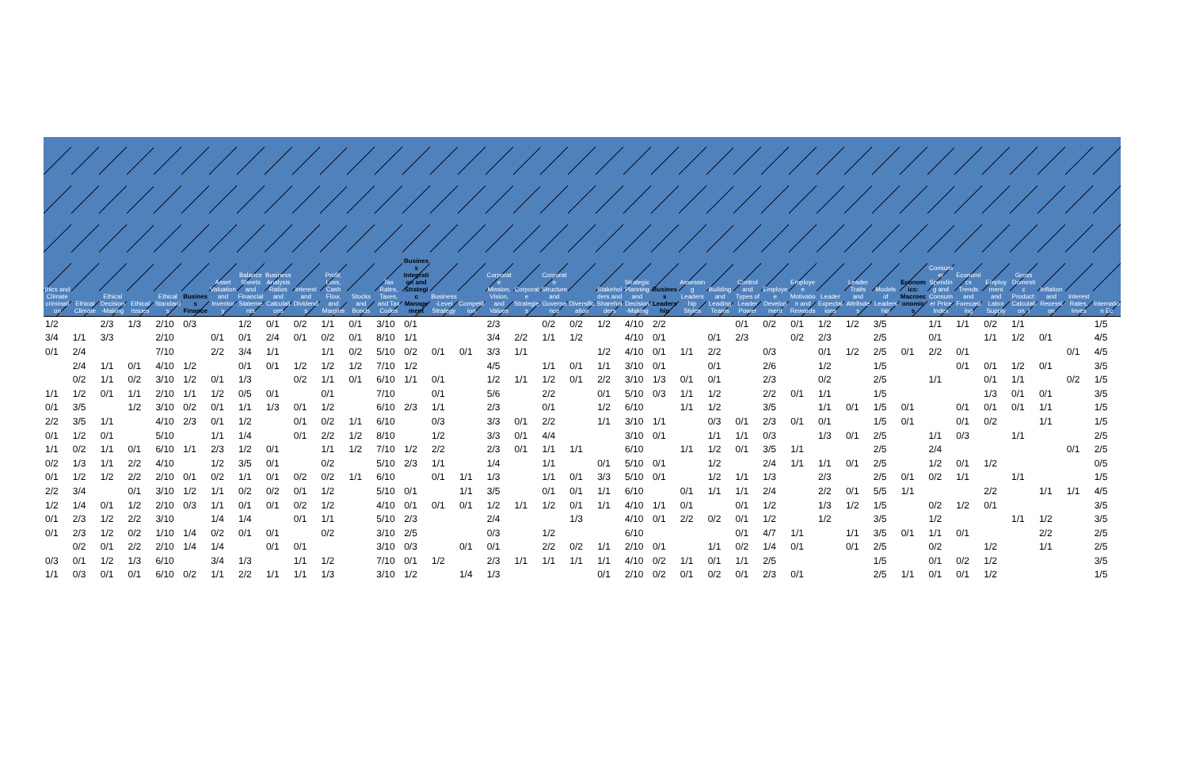| thics and Climate crimination | Ethical Climate | Ethical Decision-Making | Ethical Issues | Ethical Standards | Business Finance | Asset Valuation and Inventory | Balance Sheets and Financial Statements | Business Analysis Ratios and Calculations | Interest and Dividends | Profit, Loss, Cash Flow, and Margins | Stocks and Bonds | Tax Rates, Taxes, and Tax Codes | Business Integration and Strategic Management | Business-Level Strategy | Competition | Corporate Mission, Vision, and Values | Corporate Strategies | Corporate Structure and Governance | Diversification | Stakeholders and Shareholders | Strategic Planning and Decision-Making | Business Leadership | Assessing Leadership Styles | Building and Leading Teams | Control and Types of Leader Power | Employee Development | Employee Motivation and Rewards | Leader Expectations | Leader Traits and Attributes | Models of Leadership | Economics: Macroeconomics | Consumer Spending and Consumer Price Index | Economics Trends and Forecasting | Employment and Labor Supply | Gross Domestic Product: Calculation, I | Inflation and Recession | Interest Rates, Inves | Internation Ec |
| --- | --- | --- | --- | --- | --- | --- | --- | --- | --- | --- | --- | --- | --- | --- | --- | --- | --- | --- | --- | --- | --- | --- | --- | --- | --- | --- | --- | --- | --- | --- | --- | --- | --- | --- | --- | --- | --- | --- |
| 1/2 | | 2/3 | 1/3 | 2/10 | 0/3 | | 1/2 | 0/1 | 0/2 | 1/1 | 0/1 | 3/10 | 0/1 | | | 2/3 | | 0/2 | 0/2 | 1/2 | 4/10 | 2/2 | | | 0/1 | 0/2 | 0/1 | 1/2 | 1/2 | 3/5 | | 1/1 | 1/1 | 0/2 | 1/1 | | | 1/5 |
| 3/4 | 1/1 | 3/3 | | 2/10 | | 0/1 | 0/1 | 2/4 | 0/1 | 0/2 | 0/1 | 8/10 | 1/1 | | | 3/4 | 2/2 | 1/1 | 1/2 | | 4/10 | 0/1 | | 0/1 | 2/3 | | 0/2 | 2/3 | | 2/5 | | 0/1 | | 1/1 | 1/2 | 0/1 | | 4/5 |
| 0/1 | 2/4 | | | 7/10 | | 2/2 | 3/4 | 1/1 | | 1/1 | 0/2 | 5/10 | 0/2 | 0/1 | 0/1 | 3/3 | 1/1 | | | 1/2 | 4/10 | 0/1 | 1/1 | 2/2 | | 0/3 | | 0/1 | 1/2 | 2/5 | 0/1 | 2/2 | 0/1 | | | | 0/1 | 4/5 |
| | 2/4 | 1/1 | 0/1 | 4/10 | 1/2 | | 0/1 | 0/1 | 1/2 | 1/2 | 1/2 | 7/10 | 1/2 | | | 4/5 | | 1/1 | 0/1 | 1/1 | 3/10 | 0/1 | | 0/1 | | 2/6 | | 1/2 | | 1/5 | | | 0/1 | 0/1 | 1/2 | 0/1 | | 3/5 |
| | 0/2 | 1/1 | 0/2 | 3/10 | 1/2 | 0/1 | 1/3 | | 0/2 | 1/1 | 0/1 | 6/10 | 1/1 | 0/1 | | 1/2 | 1/1 | 1/2 | 0/1 | 2/2 | 3/10 | 1/3 | 0/1 | 0/1 | | 2/3 | | 0/2 | | 2/5 | | 1/1 | | 0/1 | 1/1 | | 0/2 | 1/5 |
| 1/1 | 1/2 | 0/1 | 1/1 | 2/10 | 1/1 | 1/2 | 0/5 | 0/1 | | 0/1 | | 7/10 | | 0/1 | | 5/6 | | 2/2 | | 0/1 | 5/10 | 0/3 | 1/1 | 1/2 | | 2/2 | 0/1 | 1/1 | | 1/5 | | | | 1/3 | 0/1 | 0/1 | | 3/5 |
| 0/1 | 3/5 | | 1/2 | 3/10 | 0/2 | 0/1 | 1/1 | 1/3 | 0/1 | 1/2 | | 6/10 | 2/3 | 1/1 | | 2/3 | | 0/1 | | 1/2 | 6/10 | | 1/1 | 1/2 | | 3/5 | | 1/1 | 0/1 | 1/5 | 0/1 | | 0/1 | 0/1 | 0/1 | 1/1 | | 1/5 |
| 2/2 | 3/5 | 1/1 | | 4/10 | 2/3 | 0/1 | 1/2 | | 0/1 | 0/2 | 1/1 | 6/10 | | 0/3 | | 3/3 | 0/1 | 2/2 | | 1/1 | 3/10 | 1/1 | | 0/3 | 0/1 | 2/3 | 0/1 | 0/1 | | 1/5 | 0/1 | | 0/1 | 0/2 | | 1/1 | | 1/5 |
| 0/1 | 1/2 | 0/1 | | 5/10 | | 1/1 | 1/4 | | 0/1 | 2/2 | 1/2 | 8/10 | | 1/2 | | 3/3 | 0/1 | 4/4 | | | 3/10 | 0/1 | | 1/1 | 1/1 | 0/3 | | 1/3 | 0/1 | 2/5 | | 1/1 | 0/3 | | 1/1 | | | 2/5 |
| 1/1 | 0/2 | 1/1 | 0/1 | 6/10 | 1/1 | 2/3 | 1/2 | 0/1 | | 1/1 | 1/2 | 7/10 | 1/2 | 2/2 | | 2/3 | 0/1 | 1/1 | 1/1 | | 6/10 | | 1/1 | 1/2 | 0/1 | 3/5 | 1/1 | | | 2/5 | | 2/4 | | | | | 0/1 | 2/5 |
| 0/2 | 1/3 | 1/1 | 2/2 | 4/10 | | 1/2 | 3/5 | 0/1 | | 0/2 | | 5/10 | 2/3 | 1/1 | | 1/4 | | 1/1 | | 0/1 | 5/10 | 0/1 | | 1/2 | | 2/4 | 1/1 | 1/1 | 0/1 | 2/5 | | 1/2 | 0/1 | 1/2 | | | | 0/5 |
| 0/1 | 1/2 | 1/2 | 2/2 | 2/10 | 0/1 | 0/2 | 1/1 | 0/1 | 0/2 | 0/2 | 1/1 | 6/10 | | 0/1 | 1/1 | 1/3 | | 1/1 | 0/1 | 3/3 | 5/10 | 0/1 | | 1/2 | 1/1 | 1/3 | | 2/3 | | 2/5 | 0/1 | 0/2 | 1/1 | | 1/1 | | | 1/5 |
| 2/2 | 3/4 | | 0/1 | 3/10 | 1/2 | 1/1 | 0/2 | 0/2 | 0/1 | 1/2 | | 5/10 | 0/1 | | 1/1 | 3/5 | | 0/1 | 0/1 | 1/1 | 6/10 | | 0/1 | 1/1 | 1/1 | 2/4 | | 2/2 | 0/1 | 5/5 | 1/1 | | | 2/2 | | 1/1 | 1/1 | 4/5 |
| 1/2 | 1/4 | 0/1 | 1/2 | 2/10 | 0/3 | 1/1 | 0/1 | 0/1 | 0/2 | 1/2 | | 4/10 | 0/1 | 0/1 | 0/1 | 1/2 | 1/1 | 1/2 | 0/1 | 1/1 | 4/10 | 1/1 | 0/1 | | 0/1 | 1/2 | | 1/3 | 1/2 | 1/5 | | 0/2 | 1/2 | 0/1 | | | | 3/5 |
| 0/1 | 2/3 | 1/2 | 2/2 | 3/10 | | 1/4 | 1/4 | | 0/1 | 1/1 | | 5/10 | 2/3 | | | 2/4 | | | 1/3 | | 4/10 | 0/1 | 2/2 | 0/2 | 0/1 | 1/2 | | 1/2 | | 3/5 | | 1/2 | | | 1/1 | 1/2 | | 3/5 |
| 0/1 | 2/3 | 1/2 | 0/2 | 1/10 | 1/4 | 0/2 | 0/1 | 0/1 | | 0/2 | | 3/10 | 2/5 | | | 0/3 | | 1/2 | | | 6/10 | | | | 0/1 | 4/7 | 1/1 | | 1/1 | 3/5 | 0/1 | 1/1 | 0/1 | | | 2/2 | | 2/5 |
| | 0/2 | 0/1 | 2/2 | 2/10 | 1/4 | 1/4 | | 0/1 | 0/1 | | | 3/10 | 0/3 | | 0/1 | 0/1 | | 2/2 | 0/2 | 1/1 | 2/10 | 0/1 | | 1/1 | 0/2 | 1/4 | 0/1 | | 0/1 | 2/5 | | 0/2 | | 1/2 | | 1/1 | | 2/5 |
| 0/3 | 0/1 | 1/2 | 1/3 | 6/10 | | 3/4 | 1/3 | | 1/1 | 1/2 | | 7/10 | 0/1 | 1/2 | | 2/3 | 1/1 | 1/1 | 1/1 | 1/1 | 4/10 | 0/2 | 1/1 | 0/1 | 1/1 | 2/5 | | | | 1/5 | | 0/1 | 0/2 | 1/2 | | | | 3/5 |
| 1/1 | 0/3 | 0/1 | 0/1 | 6/10 | 0/2 | 1/1 | 2/2 | 1/1 | 1/1 | 1/3 | | 3/10 | 1/2 | | 1/4 | 1/3 | | | | 0/1 | 2/10 | 0/2 | 0/1 | 0/2 | 0/1 | 2/3 | 0/1 | | | 2/5 | 1/1 | 0/1 | 0/1 | 1/2 | | | | 1/5 |